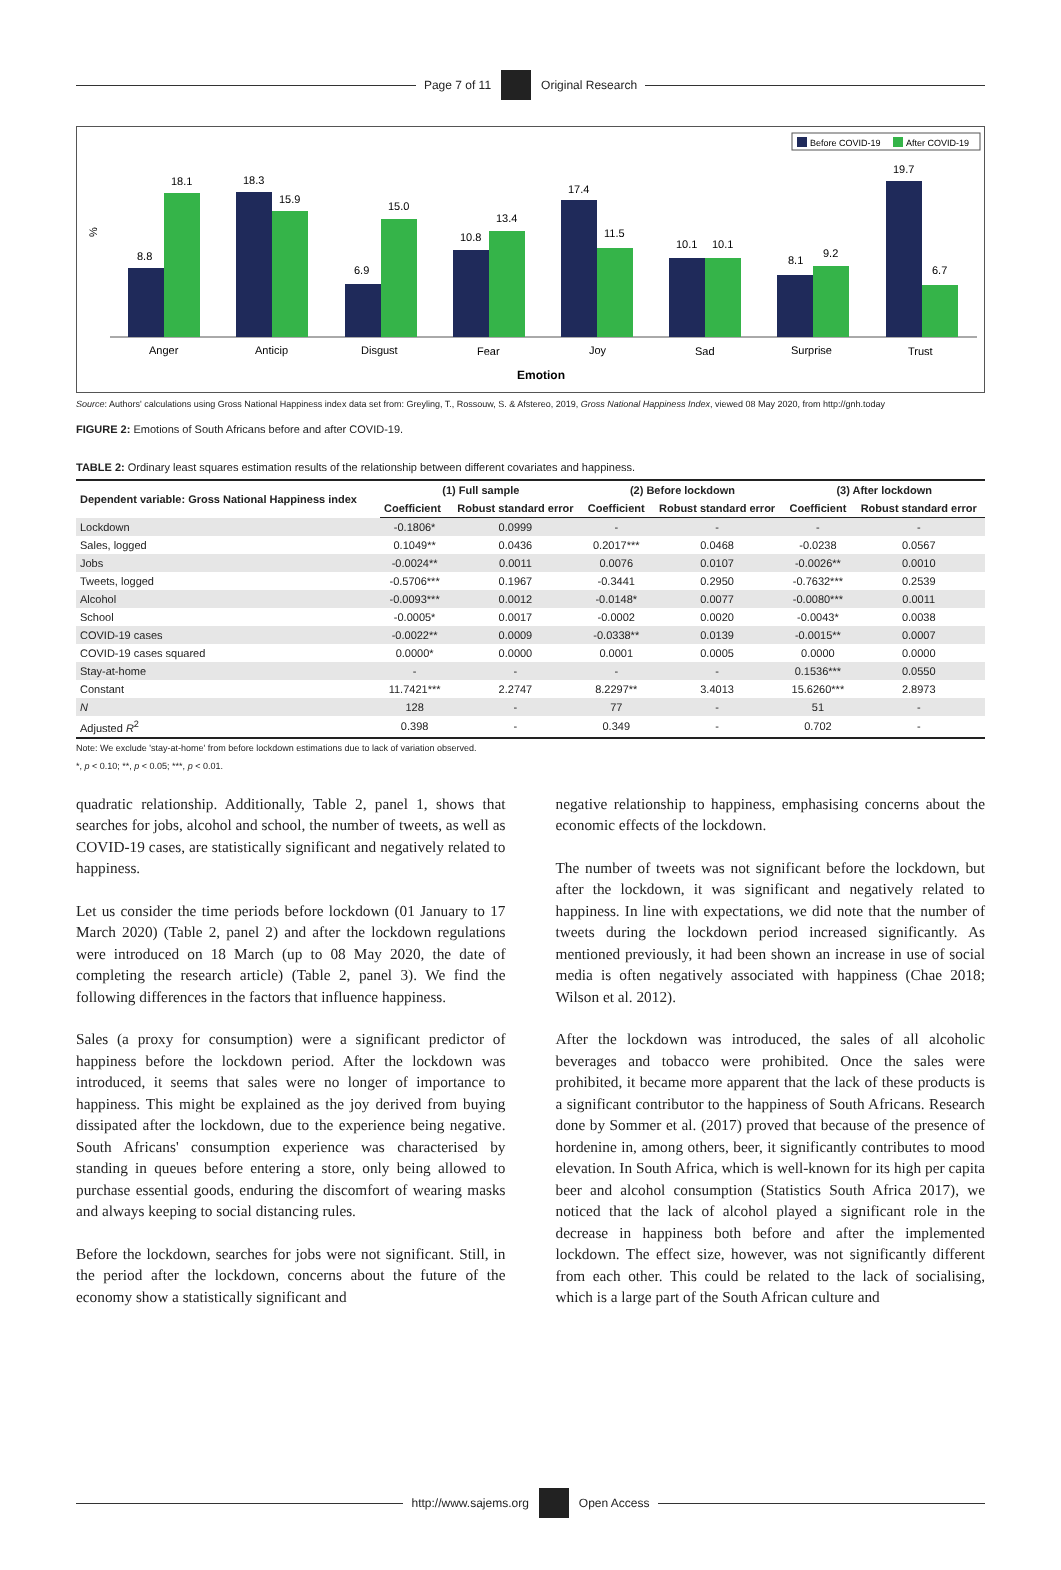Page 7 of 11 Original Research
Before COVID-19
After COVID-19
%
8.8
18.1
Anger
18.3
15.9
Anticip
6.9
15.0
Disgust
10.8
13.4
Fear
17.4
11.5
Joy
10.1
10.1
Sad
8.1
9.2
Surprise
19.7
6.7
Trust
Emotion
Source: Authors' calculations using Gross National Happiness index data set from: Greyling, T., Rossouw, S. & Afstereo, 2019, Gross National Happiness Index, viewed 08 May 2020, from http://gnh.today
FIGURE 2: Emotions of South Africans before and after COVID-19.
TABLE 2: Ordinary least squares estimation results of the relationship between different covariates and happiness.
| Dependent variable: Gross National Happiness index | (1) Full sample | | (2) Before lockdown | | (3) After lockdown | |
| --- | --- | --- | --- | --- | --- | --- |
| | Coefficient | Robust standard error | Coefficient | Robust standard error | Coefficient | Robust standard error |
| Lockdown | -0.1806* | 0.0999 | - | - | - | - |
| Sales, logged | 0.1049** | 0.0436 | 0.2017*** | 0.0468 | -0.0238 | 0.0567 |
| Jobs | -0.0024** | 0.0011 | 0.0076 | 0.0107 | -0.0026** | 0.0010 |
| Tweets, logged | -0.5706*** | 0.1967 | -0.3441 | 0.2950 | -0.7632*** | 0.2539 |
| Alcohol | -0.0093*** | 0.0012 | -0.0148* | 0.0077 | -0.0080*** | 0.0011 |
| School | -0.0005* | 0.0017 | -0.0002 | 0.0020 | -0.0043* | 0.0038 |
| COVID-19 cases | -0.0022** | 0.0009 | -0.0338** | 0.0139 | -0.0015** | 0.0007 |
| COVID-19 cases squared | 0.0000* | 0.0000 | 0.0001 | 0.0005 | 0.0000 | 0.0000 |
| Stay-at-home | - | - | - | - | 0.1536*** | 0.0550 |
| Constant | 11.7421*** | 2.2747 | 8.2297** | 3.4013 | 15.6260*** | 2.8973 |
| N | 128 | - | 77 | - | 51 | - |
| Adjusted R<sup>2</sup> | 0.398 | - | 0.349 | - | 0.702 | - |
Note: We exclude 'stay-at-home' from before lockdown estimations due to lack of variation observed.
*, p < 0.10; **, p < 0.05; ***, p < 0.01.
quadratic relationship. Additionally, Table 2, panel 1, shows that searches for jobs, alcohol and school, the number of tweets, as well as COVID-19 cases, are statistically significant and negatively related to happiness.
Let us consider the time periods before lockdown (01 January to 17 March 2020) (Table 2, panel 2) and after the lockdown regulations were introduced on 18 March (up to 08 May 2020, the date of completing the research article) (Table 2, panel 3). We find the following differences in the factors that influence happiness.
Sales (a proxy for consumption) were a significant predictor of happiness before the lockdown period. After the lockdown was introduced, it seems that sales were no longer of importance to happiness. This might be explained as the joy derived from buying dissipated after the lockdown, due to the experience being negative. South Africans' consumption experience was characterised by standing in queues before entering a store, only being allowed to purchase essential goods, enduring the discomfort of wearing masks and always keeping to social distancing rules.
Before the lockdown, searches for jobs were not significant. Still, in the period after the lockdown, concerns about the future of the economy show a statistically significant and
negative relationship to happiness, emphasising concerns about the economic effects of the lockdown.
The number of tweets was not significant before the lockdown, but after the lockdown, it was significant and negatively related to happiness. In line with expectations, we did note that the number of tweets during the lockdown period increased significantly. As mentioned previously, it had been shown an increase in use of social media is often negatively associated with happiness (Chae 2018; Wilson et al. 2012).
After the lockdown was introduced, the sales of all alcoholic beverages and tobacco were prohibited. Once the sales were prohibited, it became more apparent that the lack of these products is a significant contributor to the happiness of South Africans. Research done by Sommer et al. (2017) proved that because of the presence of hordenine in, among others, beer, it significantly contributes to mood elevation. In South Africa, which is well-known for its high per capita beer and alcohol consumption (Statistics South Africa 2017), we noticed that the lack of alcohol played a significant role in the decrease in happiness both before and after the implemented lockdown. The effect size, however, was not significantly different from each other. This could be related to the lack of socialising, which is a large part of the South African culture and
http://www.sajems.org Open Access